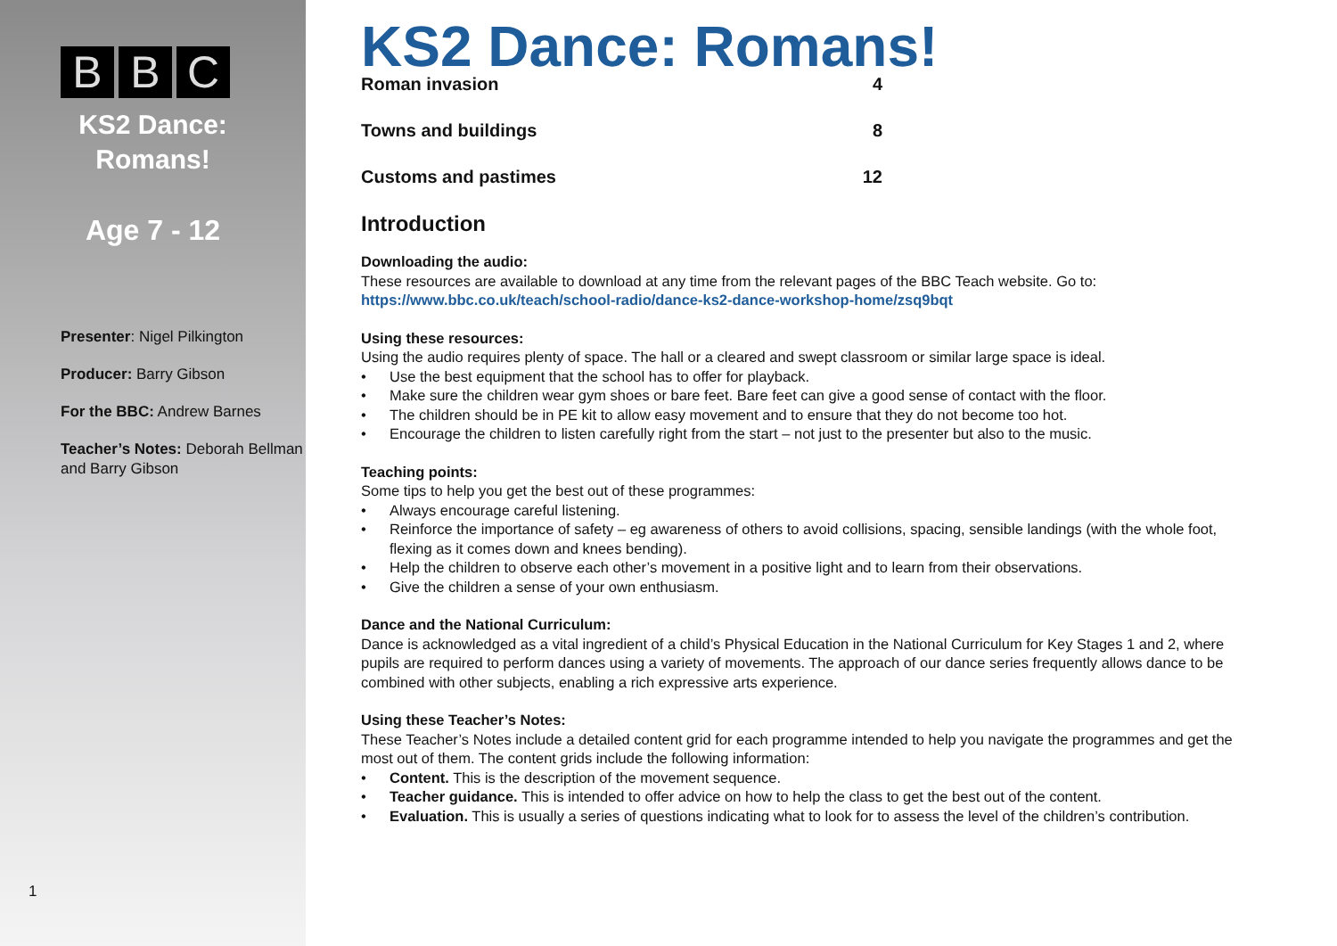B B C
KS2 Dance:
Romans!
Age 7 - 12
Presenter: Nigel Pilkington
Producer: Barry Gibson
For the BBC: Andrew Barnes
Teacher’s Notes: Deborah Bellman and Barry Gibson
1
KS2 Dance: Romans!
Roman invasion 4
Towns and buildings 8
Customs and pastimes 12
Introduction
Downloading the audio:
These resources are available to download at any time from the relevant pages of the BBC Teach website. Go to:
https://www.bbc.co.uk/teach/school-radio/dance-ks2-dance-workshop-home/zsq9bqt
Using these resources:
Using the audio requires plenty of space. The hall or a cleared and swept classroom or similar large space is ideal.
• Use the best equipment that the school has to offer for playback.
• Make sure the children wear gym shoes or bare feet. Bare feet can give a good sense of contact with the floor.
• The children should be in PE kit to allow easy movement and to ensure that they do not become too hot.
• Encourage the children to listen carefully right from the start – not just to the presenter but also to the music.
Teaching points:
Some tips to help you get the best out of these programmes:
• Always encourage careful listening.
• Reinforce the importance of safety – eg awareness of others to avoid collisions, spacing, sensible landings (with the whole foot, flexing as it comes down and knees bending).
• Help the children to observe each other’s movement in a positive light and to learn from their observations.
• Give the children a sense of your own enthusiasm.
Dance and the National Curriculum:
Dance is acknowledged as a vital ingredient of a child’s Physical Education in the National Curriculum for Key Stages 1 and 2, where pupils are required to perform dances using a variety of movements. The approach of our dance series frequently allows dance to be combined with other subjects, enabling a rich expressive arts experience.
Using these Teacher’s Notes:
These Teacher’s Notes include a detailed content grid for each programme intended to help you navigate the programmes and get the most out of them. The content grids include the following information:
• Content. This is the description of the movement sequence.
• Teacher guidance. This is intended to offer advice on how to help the class to get the best out of the content.
• Evaluation. This is usually a series of questions indicating what to look for to assess the level of the children’s contribution.